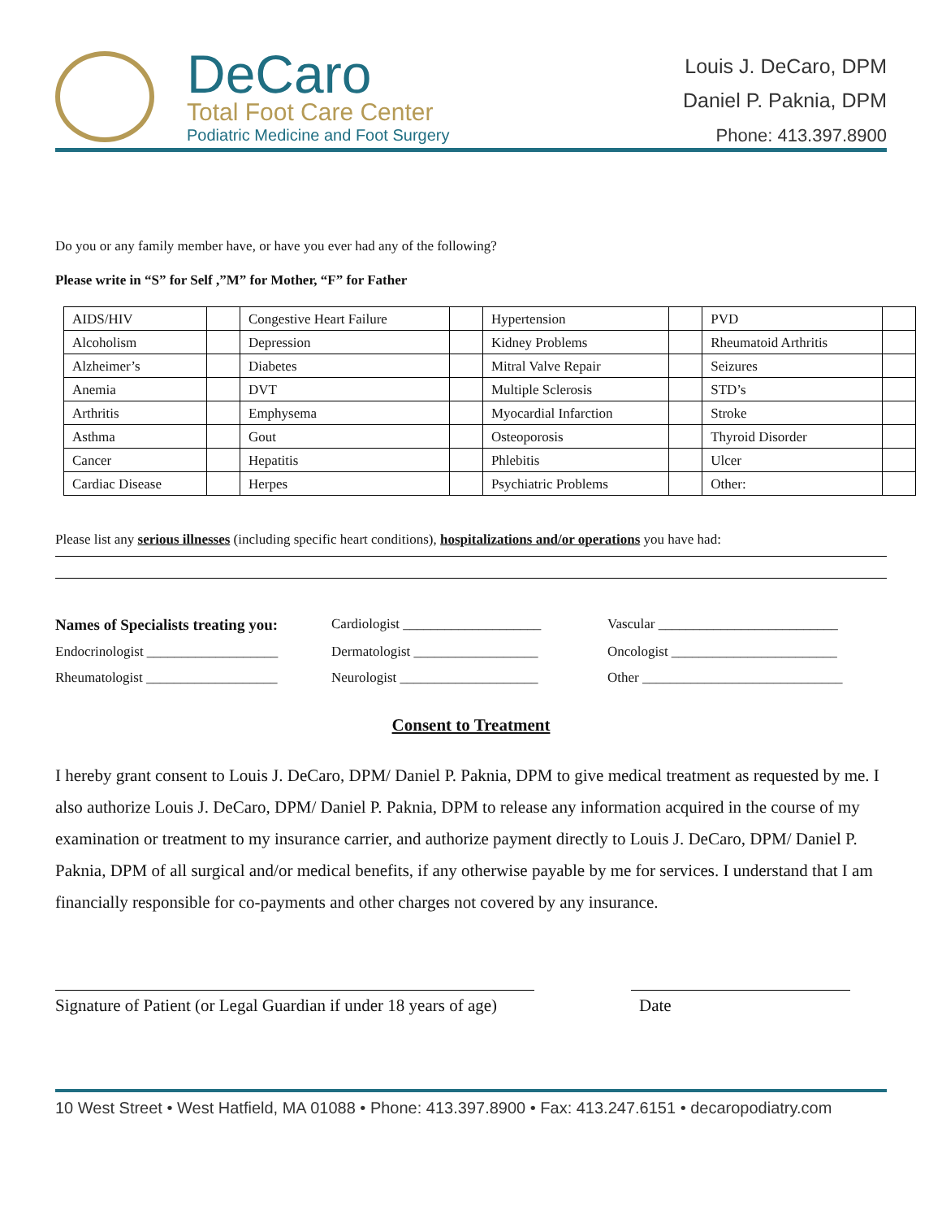DeCaro
Total Foot Care Center
Podiatric Medicine and Foot Surgery
Louis J. DeCaro, DPM
Daniel P. Paknia, DPM
Phone: 413.397.8900
Do you or any family member have, or have you ever had any of the following?
Please write in “S” for Self ,”M” for Mother, “F” for Father
| AIDS/HIV | | Congestive Heart Failure | | Hypertension | | PVD | |
| Alcoholism | | Depression | | Kidney Problems | | Rheumatoid Arthritis | |
| Alzheimer’s | | Diabetes | | Mitral Valve Repair | | Seizures | |
| Anemia | | DVT | | Multiple Sclerosis | | STD’s | |
| Arthritis | | Emphysema | | Myocardial Infarction | | Stroke | |
| Asthma | | Gout | | Osteoporosis | | Thyroid Disorder | |
| Cancer | | Hepatitis | | Phlebitis | | Ulcer | |
| Cardiac Disease | | Herpes | | Psychiatric Problems | | Other: | |
Please list any serious illnesses (including specific heart conditions), hospitalizations and/or operations you have had:
Names of Specialists treating you:
Cardiologist ____________________
Vascular __________________________
Endocrinologist ___________________
Dermatologist __________________
Oncologist ________________________
Rheumatologist ___________________
Neurologist ____________________
Other _____________________________
Consent to Treatment
I hereby grant consent to Louis J. DeCaro, DPM/ Daniel P. Paknia, DPM to give medical treatment as requested by me. I also authorize Louis J. DeCaro, DPM/ Daniel P. Paknia, DPM to release any information acquired in the course of my examination or treatment to my insurance carrier, and authorize payment directly to Louis J. DeCaro, DPM/ Daniel P. Paknia, DPM of all surgical and/or medical benefits, if any otherwise payable by me for services. I understand that I am financially responsible for co-payments and other charges not covered by any insurance.
Signature of Patient (or Legal Guardian if under 18 years of age)
Date
10 West Street • West Hatfield, MA 01088 • Phone: 413.397.8900 • Fax: 413.247.6151 • decaropodiatry.com